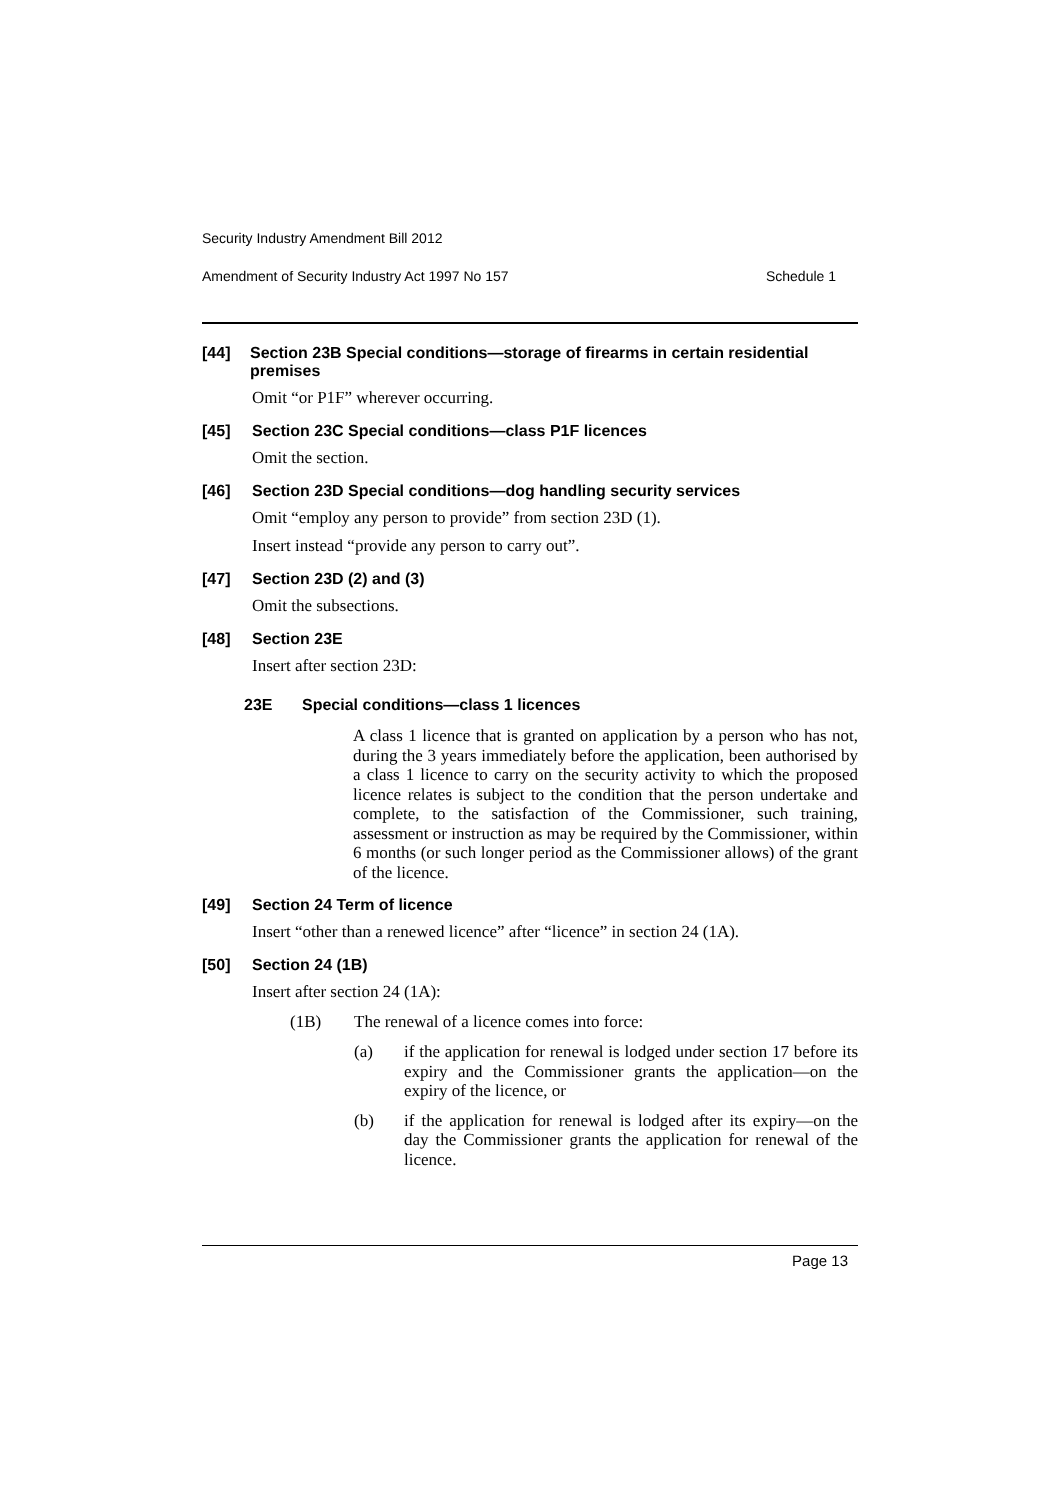Security Industry Amendment Bill 2012
Amendment of Security Industry Act 1997 No 157 Schedule 1
[44] Section 23B Special conditions—storage of firearms in certain residential premises
Omit “or P1F” wherever occurring.
[45] Section 23C Special conditions—class P1F licences
Omit the section.
[46] Section 23D Special conditions—dog handling security services
Omit “employ any person to provide” from section 23D (1).
Insert instead “provide any person to carry out”.
[47] Section 23D (2) and (3)
Omit the subsections.
[48] Section 23E
Insert after section 23D:
23E Special conditions—class 1 licences
A class 1 licence that is granted on application by a person who has not, during the 3 years immediately before the application, been authorised by a class 1 licence to carry on the security activity to which the proposed licence relates is subject to the condition that the person undertake and complete, to the satisfaction of the Commissioner, such training, assessment or instruction as may be required by the Commissioner, within 6 months (or such longer period as the Commissioner allows) of the grant of the licence.
[49] Section 24 Term of licence
Insert “other than a renewed licence” after “licence” in section 24 (1A).
[50] Section 24 (1B)
Insert after section 24 (1A):
(1B) The renewal of a licence comes into force:
(a) if the application for renewal is lodged under section 17 before its expiry and the Commissioner grants the application—on the expiry of the licence, or
(b) if the application for renewal is lodged after its expiry—on the day the Commissioner grants the application for renewal of the licence.
Page 13